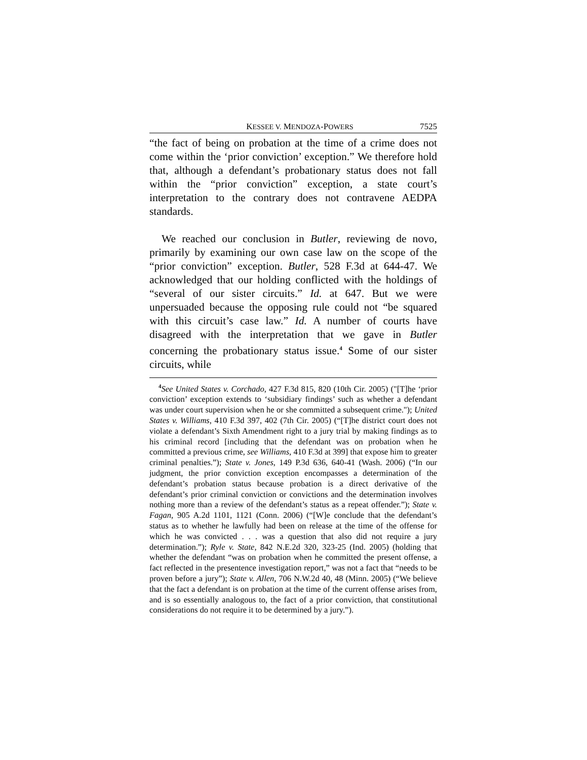KESSEE V. MENDOZA-POWERS 7525
“the fact of being on probation at the time of a crime does not come within the ‘prior conviction’ exception.” We therefore hold that, although a defendant’s probationary status does not fall within the “prior conviction” exception, a state court’s interpretation to the contrary does not contravene AEDPA standards.
We reached our conclusion in Butler, reviewing de novo, primarily by examining our own case law on the scope of the “prior conviction” exception. Butler, 528 F.3d at 644-47. We acknowledged that our holding conflicted with the holdings of “several of our sister circuits.” Id. at 647. But we were unpersuaded because the opposing rule could not “be squared with this circuit’s case law.” Id. A number of courts have disagreed with the interpretation that we gave in Butler concerning the probationary status issue.<sup>4</sup> Some of our sister circuits, while
<sup>4</sup> See United States v. Corchado, 427 F.3d 815, 820 (10th Cir. 2005) ("[T]he ‘prior conviction’ exception extends to ‘subsidiary findings’ such as whether a defendant was under court supervision when he or she committed a subsequent crime."); United States v. Williams, 410 F.3d 397, 402 (7th Cir. 2005) (“[T]he district court does not violate a defendant’s Sixth Amendment right to a jury trial by making findings as to his criminal record [including that the defendant was on probation when he committed a previous crime, see Williams, 410 F.3d at 399] that expose him to greater criminal penalties.”); State v. Jones, 149 P.3d 636, 640-41 (Wash. 2006) (“In our judgment, the prior conviction exception encompasses a determination of the defendant’s probation status because probation is a direct derivative of the defendant’s prior criminal conviction or convictions and the determination involves nothing more than a review of the defendant’s status as a repeat offender.”); State v. Fagan, 905 A.2d 1101, 1121 (Conn. 2006) (“[W]e conclude that the defendant’s status as to whether he lawfully had been on release at the time of the offense for which he was convicted . . . was a question that also did not require a jury determination.”); Ryle v. State, 842 N.E.2d 320, 323-25 (Ind. 2005) (holding that whether the defendant “was on probation when he committed the present offense, a fact reflected in the presentence investigation report,” was not a fact that “needs to be proven before a jury”); State v. Allen, 706 N.W.2d 40, 48 (Minn. 2005) (“We believe that the fact a defendant is on probation at the time of the current offense arises from, and is so essentially analogous to, the fact of a prior conviction, that constitutional considerations do not require it to be determined by a jury.”).